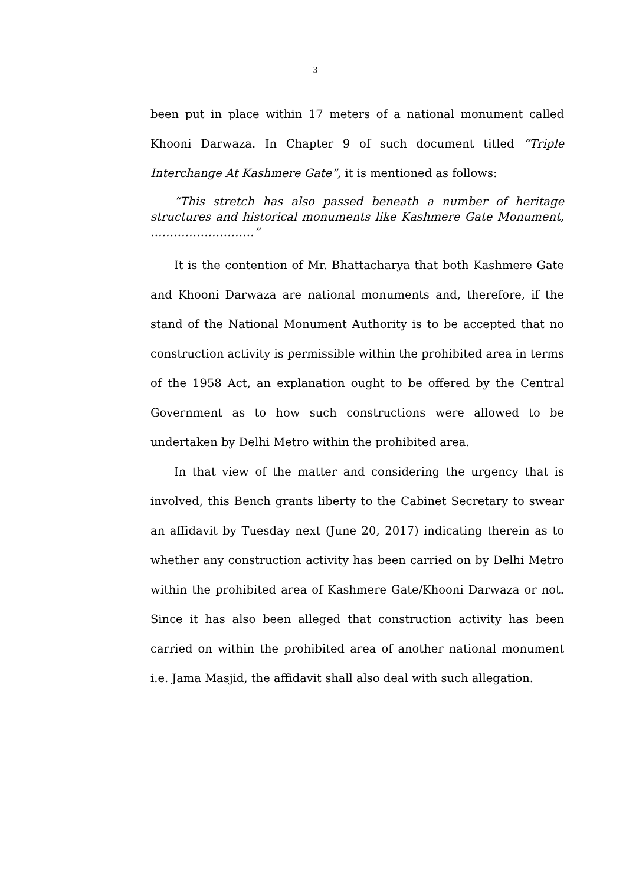3
been put in place within 17 meters of a national monument called Khooni Darwaza. In Chapter 9 of such document titled “Triple Interchange At Kashmere Gate”, it is mentioned as follows:
“This stretch has also passed beneath a number of heritage structures and historical monuments like Kashmere Gate Monument, ………………………”
It is the contention of Mr. Bhattacharya that both Kashmere Gate and Khooni Darwaza are national monuments and, therefore, if the stand of the National Monument Authority is to be accepted that no construction activity is permissible within the prohibited area in terms of the 1958 Act, an explanation ought to be offered by the Central Government as to how such constructions were allowed to be undertaken by Delhi Metro within the prohibited area.
In that view of the matter and considering the urgency that is involved, this Bench grants liberty to the Cabinet Secretary to swear an affidavit by Tuesday next (June 20, 2017) indicating therein as to whether any construction activity has been carried on by Delhi Metro within the prohibited area of Kashmere Gate/Khooni Darwaza or not. Since it has also been alleged that construction activity has been carried on within the prohibited area of another national monument i.e. Jama Masjid, the affidavit shall also deal with such allegation.